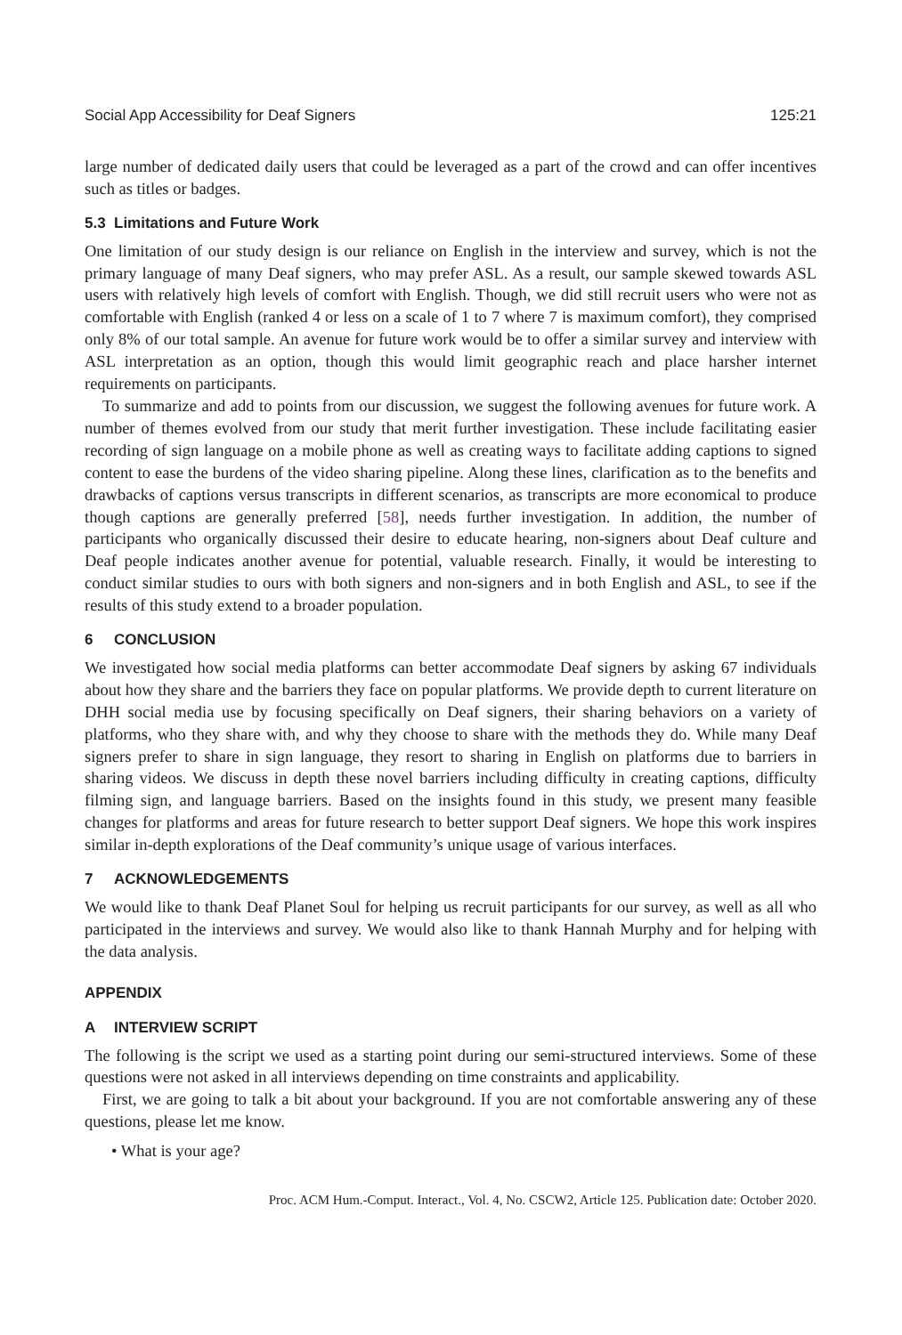Social App Accessibility for Deaf Signers 125:21
large number of dedicated daily users that could be leveraged as a part of the crowd and can offer incentives such as titles or badges.
5.3 Limitations and Future Work
One limitation of our study design is our reliance on English in the interview and survey, which is not the primary language of many Deaf signers, who may prefer ASL. As a result, our sample skewed towards ASL users with relatively high levels of comfort with English. Though, we did still recruit users who were not as comfortable with English (ranked 4 or less on a scale of 1 to 7 where 7 is maximum comfort), they comprised only 8% of our total sample. An avenue for future work would be to offer a similar survey and interview with ASL interpretation as an option, though this would limit geographic reach and place harsher internet requirements on participants.
To summarize and add to points from our discussion, we suggest the following avenues for future work. A number of themes evolved from our study that merit further investigation. These include facilitating easier recording of sign language on a mobile phone as well as creating ways to facilitate adding captions to signed content to ease the burdens of the video sharing pipeline. Along these lines, clarification as to the benefits and drawbacks of captions versus transcripts in different scenarios, as transcripts are more economical to produce though captions are generally preferred [58], needs further investigation. In addition, the number of participants who organically discussed their desire to educate hearing, non-signers about Deaf culture and Deaf people indicates another avenue for potential, valuable research. Finally, it would be interesting to conduct similar studies to ours with both signers and non-signers and in both English and ASL, to see if the results of this study extend to a broader population.
6 CONCLUSION
We investigated how social media platforms can better accommodate Deaf signers by asking 67 individuals about how they share and the barriers they face on popular platforms. We provide depth to current literature on DHH social media use by focusing specifically on Deaf signers, their sharing behaviors on a variety of platforms, who they share with, and why they choose to share with the methods they do. While many Deaf signers prefer to share in sign language, they resort to sharing in English on platforms due to barriers in sharing videos. We discuss in depth these novel barriers including difficulty in creating captions, difficulty filming sign, and language barriers. Based on the insights found in this study, we present many feasible changes for platforms and areas for future research to better support Deaf signers. We hope this work inspires similar in-depth explorations of the Deaf community’s unique usage of various interfaces.
7 ACKNOWLEDGEMENTS
We would like to thank Deaf Planet Soul for helping us recruit participants for our survey, as well as all who participated in the interviews and survey. We would also like to thank Hannah Murphy and for helping with the data analysis.
APPENDIX
A INTERVIEW SCRIPT
The following is the script we used as a starting point during our semi-structured interviews. Some of these questions were not asked in all interviews depending on time constraints and applicability.
First, we are going to talk a bit about your background. If you are not comfortable answering any of these questions, please let me know.
• What is your age?
Proc. ACM Hum.-Comput. Interact., Vol. 4, No. CSCW2, Article 125. Publication date: October 2020.